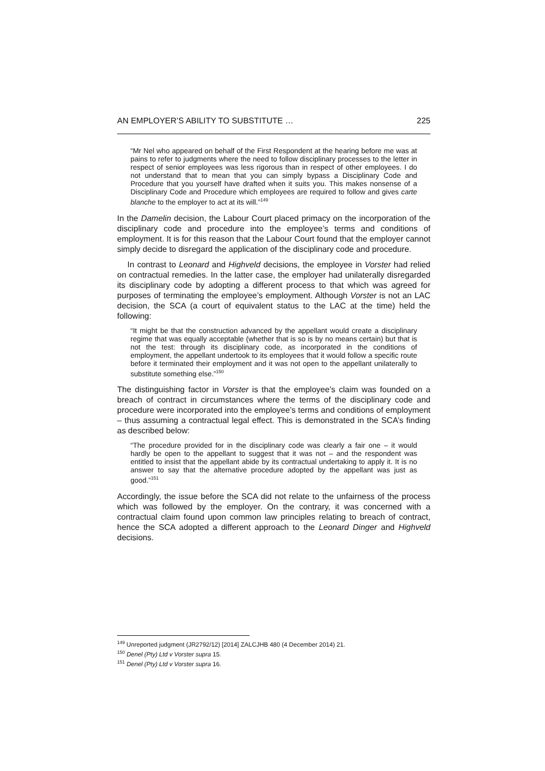AN EMPLOYER’S ABILITY TO SUBSTITUTE … 225
“Mr Nel who appeared on behalf of the First Respondent at the hearing before me was at pains to refer to judgments where the need to follow disciplinary processes to the letter in respect of senior employees was less rigorous than in respect of other employees. I do not understand that to mean that you can simply bypass a Disciplinary Code and Procedure that you yourself have drafted when it suits you. This makes nonsense of a Disciplinary Code and Procedure which employees are required to follow and gives carte blanche to the employer to act at its will.”<sup>149</sup>
In the Damelin decision, the Labour Court placed primacy on the incorporation of the disciplinary code and procedure into the employee’s terms and conditions of employment. It is for this reason that the Labour Court found that the employer cannot simply decide to disregard the application of the disciplinary code and procedure.
In contrast to Leonard and Highveld decisions, the employee in Vorster had relied on contractual remedies. In the latter case, the employer had unilaterally disregarded its disciplinary code by adopting a different process to that which was agreed for purposes of terminating the employee’s employment. Although Vorster is not an LAC decision, the SCA (a court of equivalent status to the LAC at the time) held the following:
“It might be that the construction advanced by the appellant would create a disciplinary regime that was equally acceptable (whether that is so is by no means certain) but that is not the test: through its disciplinary code, as incorporated in the conditions of employment, the appellant undertook to its employees that it would follow a specific route before it terminated their employment and it was not open to the appellant unilaterally to substitute something else.”<sup>150</sup>
The distinguishing factor in Vorster is that the employee’s claim was founded on a breach of contract in circumstances where the terms of the disciplinary code and procedure were incorporated into the employee’s terms and conditions of employment – thus assuming a contractual legal effect. This is demonstrated in the SCA’s finding as described below:
“The procedure provided for in the disciplinary code was clearly a fair one – it would hardly be open to the appellant to suggest that it was not – and the respondent was entitled to insist that the appellant abide by its contractual undertaking to apply it. It is no answer to say that the alternative procedure adopted by the appellant was just as good.”<sup>151</sup>
Accordingly, the issue before the SCA did not relate to the unfairness of the process which was followed by the employer. On the contrary, it was concerned with a contractual claim found upon common law principles relating to breach of contract, hence the SCA adopted a different approach to the Leonard Dinger and Highveld decisions.
<sup>149</sup> Unreported judgment (JR2792/12) [2014] ZALCJHB 480 (4 December 2014) 21.
<sup>150</sup> Denel (Pty) Ltd v Vorster supra 15.
<sup>151</sup> Denel (Pty) Ltd v Vorster supra 16.